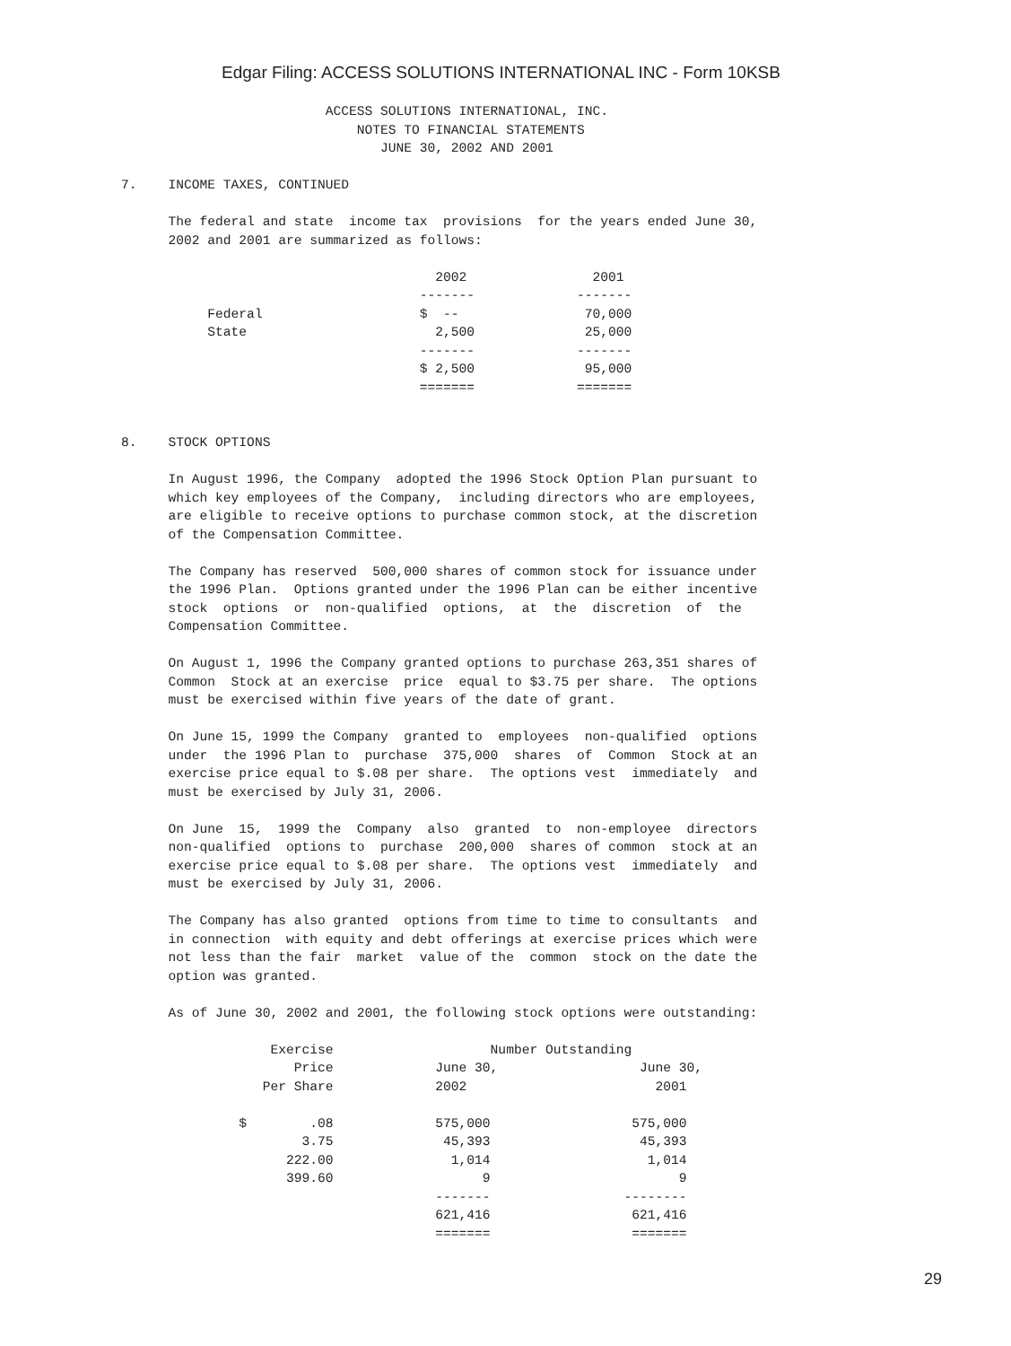Edgar Filing: ACCESS SOLUTIONS INTERNATIONAL INC - Form 10KSB
                          ACCESS SOLUTIONS INTERNATIONAL, INC.
                              NOTES TO FINANCIAL STATEMENTS
                                 JUNE 30, 2002 AND 2001

7.    INCOME TAXES, CONTINUED

      The federal and state  income tax  provisions  for the years ended June 30,
      2002 and 2001 are summarized as follows:

                                        2002                2001
                                      -------             -------
           Federal                    $  --                70,000
           State                        2,500              25,000
                                      -------             -------
                                      $ 2,500              95,000
                                      =======             =======


8.    STOCK OPTIONS

      In August 1996, the Company  adopted the 1996 Stock Option Plan pursuant to
      which key employees of the Company,  including directors who are employees,
      are eligible to receive options to purchase common stock, at the discretion
      of the Compensation Committee.

      The Company has reserved  500,000 shares of common stock for issuance under
      the 1996 Plan.  Options granted under the 1996 Plan can be either incentive
      stock  options  or  non-qualified  options,  at  the  discretion  of  the
      Compensation Committee.

      On August 1, 1996 the Company granted options to purchase 263,351 shares of
      Common  Stock at an exercise  price  equal to $3.75 per share.  The options
      must be exercised within five years of the date of grant.

      On June 15, 1999 the Company  granted to  employees  non-qualified  options
      under  the 1996 Plan to  purchase  375,000  shares  of  Common  Stock at an
      exercise price equal to $.08 per share.  The options vest  immediately  and
      must be exercised by July 31, 2006.

      On June  15,  1999 the  Company  also  granted  to  non-employee  directors
      non-qualified  options to  purchase  200,000  shares of common  stock at an
      exercise price equal to $.08 per share.  The options vest  immediately  and
      must be exercised by July 31, 2006.

      The Company has also granted  options from time to time to consultants  and
      in connection  with equity and debt offerings at exercise prices which were
      not less than the fair  market  value of the  common  stock on the date the
      option was granted.

      As of June 30, 2002 and 2001, the following stock options were outstanding:

                   Exercise                    Number Outstanding
                      Price             June 30,                  June 30,
                  Per Share             2002                        2001

               $        .08             575,000                  575,000
                       3.75              45,393                   45,393
                     222.00               1,014                    1,014
                     399.60                   9                        9
                                        -------                 --------
                                        621,416                  621,416
                                        =======                  =======
29